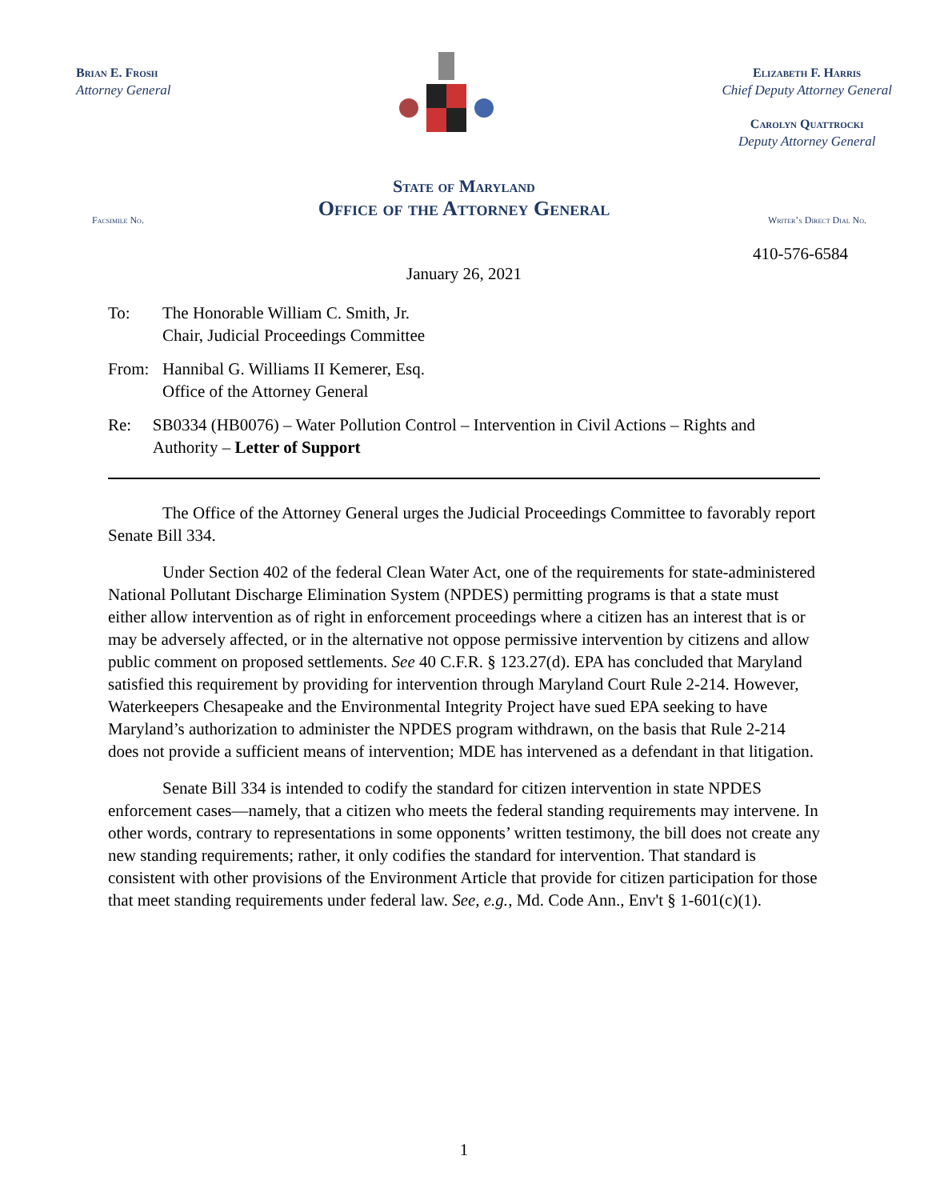Brian E. Frosh
Attorney General
Elizabeth F. Harris
Chief Deputy Attorney General
Carolyn Quattrocki
Deputy Attorney General
State of Maryland
Office of the Attorney General
Facsimile No. Writer’s Direct Dial No.
410-576-6584
January 26, 2021
To: The Honorable William C. Smith, Jr.
Chair, Judicial Proceedings Committee
From: Hannibal G. Williams II Kemerer, Esq.
Office of the Attorney General
Re: SB0334 (HB0076) – Water Pollution Control – Intervention in Civil Actions – Rights and Authority – Letter of Support
The Office of the Attorney General urges the Judicial Proceedings Committee to favorably report Senate Bill 334.
Under Section 402 of the federal Clean Water Act, one of the requirements for state-administered National Pollutant Discharge Elimination System (NPDES) permitting programs is that a state must either allow intervention as of right in enforcement proceedings where a citizen has an interest that is or may be adversely affected, or in the alternative not oppose permissive intervention by citizens and allow public comment on proposed settlements. See 40 C.F.R. § 123.27(d). EPA has concluded that Maryland satisfied this requirement by providing for intervention through Maryland Court Rule 2-214. However, Waterkeepers Chesapeake and the Environmental Integrity Project have sued EPA seeking to have Maryland’s authorization to administer the NPDES program withdrawn, on the basis that Rule 2-214 does not provide a sufficient means of intervention; MDE has intervened as a defendant in that litigation.
Senate Bill 334 is intended to codify the standard for citizen intervention in state NPDES enforcement cases—namely, that a citizen who meets the federal standing requirements may intervene. In other words, contrary to representations in some opponents’ written testimony, the bill does not create any new standing requirements; rather, it only codifies the standard for intervention. That standard is consistent with other provisions of the Environment Article that provide for citizen participation for those that meet standing requirements under federal law. See, e.g., Md. Code Ann., Env't § 1-601(c)(1).
1